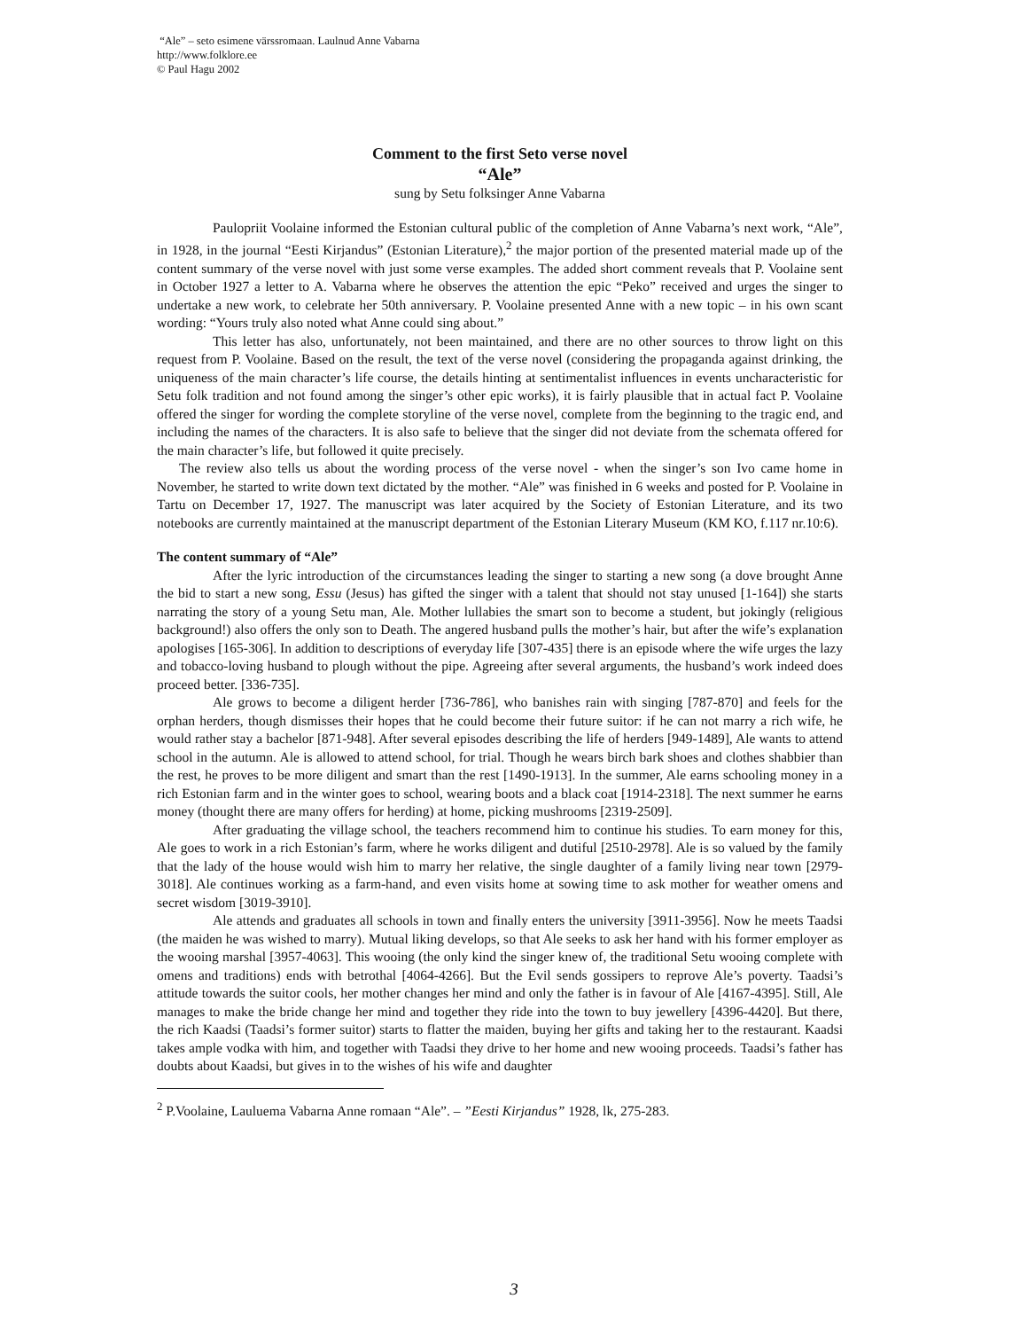“Ale” – seto esimene värssromaan. Laulnud Anne Vabarna
http://www.folklore.ee
© Paul Hagu 2002
Comment to the first Seto verse novel
“Ale”
sung by Setu folksinger Anne Vabarna
Paulopriit Voolaine informed the Estonian cultural public of the completion of Anne Vabarna’s next work, “Ale”, in 1928, in the journal “Eesti Kirjandus” (Estonian Literature),<sup>2</sup> the major portion of the presented material made up of the content summary of the verse novel with just some verse examples. The added short comment reveals that P. Voolaine sent in October 1927 a letter to A. Vabarna where he observes the attention the epic “Peko” received and urges the singer to undertake a new work, to celebrate her 50th anniversary. P. Voolaine presented Anne with a new topic – in his own scant wording: “Yours truly also noted what Anne could sing about.”
This letter has also, unfortunately, not been maintained, and there are no other sources to throw light on this request from P. Voolaine. Based on the result, the text of the verse novel (considering the propaganda against drinking, the uniqueness of the main character’s life course, the details hinting at sentimentalist influences in events uncharacteristic for Setu folk tradition and not found among the singer’s other epic works), it is fairly plausible that in actual fact P. Voolaine offered the singer for wording the complete storyline of the verse novel, complete from the beginning to the tragic end, and including the names of the characters. It is also safe to believe that the singer did not deviate from the schemata offered for the main character’s life, but followed it quite precisely.
The review also tells us about the wording process of the verse novel - when the singer’s son Ivo came home in November, he started to write down text dictated by the mother. “Ale” was finished in 6 weeks and posted for P. Voolaine in Tartu on December 17, 1927. The manuscript was later acquired by the Society of Estonian Literature, and its two notebooks are currently maintained at the manuscript department of the Estonian Literary Museum (KM KO, f.117 nr.10:6).
The content summary of “Ale”
After the lyric introduction of the circumstances leading the singer to starting a new song (a dove brought Anne the bid to start a new song, Essu (Jesus) has gifted the singer with a talent that should not stay unused [1-164]) she starts narrating the story of a young Setu man, Ale. Mother lullabies the smart son to become a student, but jokingly (religious background!) also offers the only son to Death. The angered husband pulls the mother’s hair, but after the wife’s explanation apologises [165-306]. In addition to descriptions of everyday life [307-435] there is an episode where the wife urges the lazy and tobacco-loving husband to plough without the pipe. Agreeing after several arguments, the husband’s work indeed does proceed better. [336-735].
Ale grows to become a diligent herder [736-786], who banishes rain with singing [787-870] and feels for the orphan herders, though dismisses their hopes that he could become their future suitor: if he can not marry a rich wife, he would rather stay a bachelor [871-948]. After several episodes describing the life of herders [949-1489], Ale wants to attend school in the autumn. Ale is allowed to attend school, for trial. Though he wears birch bark shoes and clothes shabbier than the rest, he proves to be more diligent and smart than the rest [1490-1913]. In the summer, Ale earns schooling money in a rich Estonian farm and in the winter goes to school, wearing boots and a black coat [1914-2318]. The next summer he earns money (thought there are many offers for herding) at home, picking mushrooms [2319-2509].
After graduating the village school, the teachers recommend him to continue his studies. To earn money for this, Ale goes to work in a rich Estonian’s farm, where he works diligent and dutiful [2510-2978]. Ale is so valued by the family that the lady of the house would wish him to marry her relative, the single daughter of a family living near town [2979-3018]. Ale continues working as a farm-hand, and even visits home at sowing time to ask mother for weather omens and secret wisdom [3019-3910].
Ale attends and graduates all schools in town and finally enters the university [3911-3956]. Now he meets Taadsi (the maiden he was wished to marry). Mutual liking develops, so that Ale seeks to ask her hand with his former employer as the wooing marshal [3957-4063]. This wooing (the only kind the singer knew of, the traditional Setu wooing complete with omens and traditions) ends with betrothal [4064-4266]. But the Evil sends gossipers to reprove Ale’s poverty. Taadsi’s attitude towards the suitor cools, her mother changes her mind and only the father is in favour of Ale [4167-4395]. Still, Ale manages to make the bride change her mind and together they ride into the town to buy jewellery [4396-4420]. But there, the rich Kaadsi (Taadsi’s former suitor) starts to flatter the maiden, buying her gifts and taking her to the restaurant. Kaadsi takes ample vodka with him, and together with Taadsi they drive to her home and new wooing proceeds. Taadsi’s father has doubts about Kaadsi, but gives in to the wishes of his wife and daughter
<sup>2</sup> P.Voolaine, Lauluema Vabarna Anne romaan “Ale”. – ”Eesti Kirjandus” 1928, lk, 275-283.
3